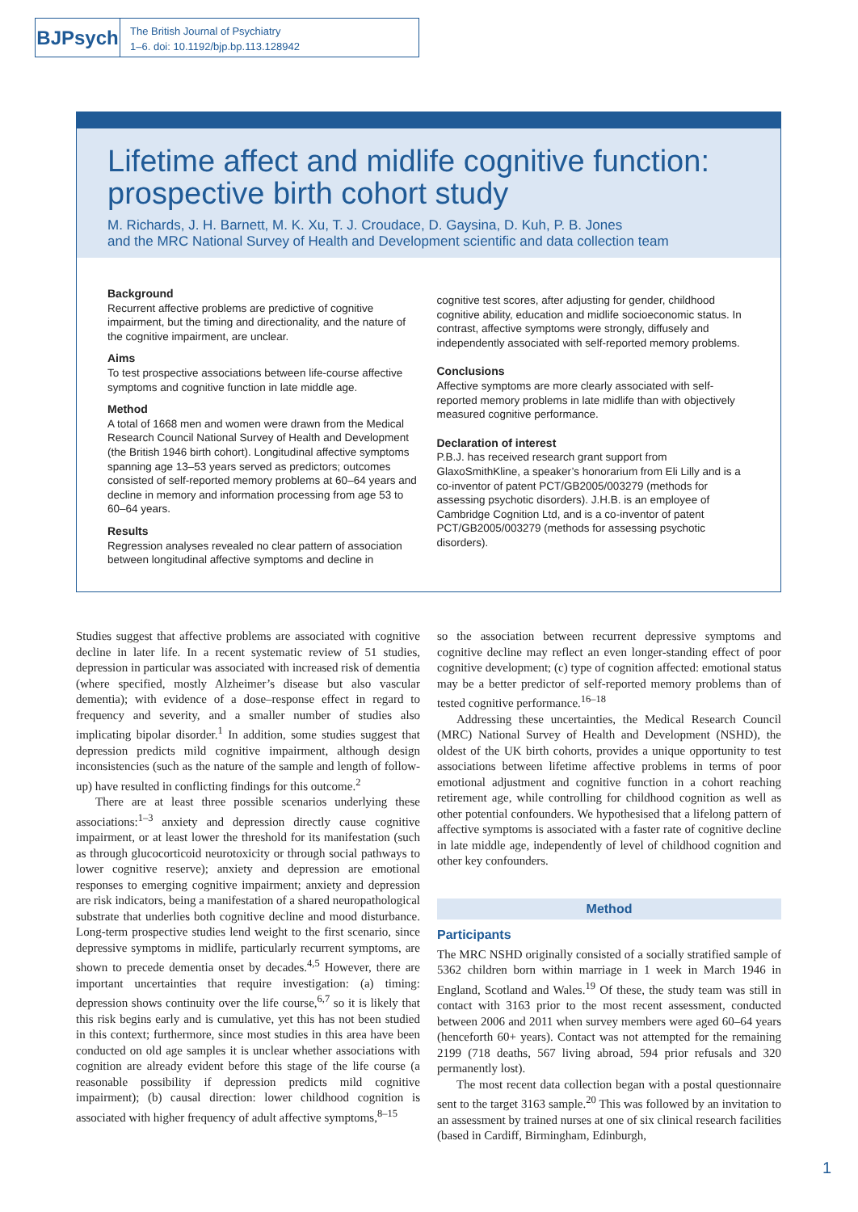BJPsych
The British Journal of Psychiatry
1–6. doi: 10.1192/bjp.bp.113.128942
Lifetime affect and midlife cognitive function: prospective birth cohort study
M. Richards, J. H. Barnett, M. K. Xu, T. J. Croudace, D. Gaysina, D. Kuh, P. B. Jones
and the MRC National Survey of Health and Development scientific and data collection team
Background
Recurrent affective problems are predictive of cognitive impairment, but the timing and directionality, and the nature of the cognitive impairment, are unclear.
Aims
To test prospective associations between life-course affective symptoms and cognitive function in late middle age.
Method
A total of 1668 men and women were drawn from the Medical Research Council National Survey of Health and Development (the British 1946 birth cohort). Longitudinal affective symptoms spanning age 13–53 years served as predictors; outcomes consisted of self-reported memory problems at 60–64 years and decline in memory and information processing from age 53 to 60–64 years.
Results
Regression analyses revealed no clear pattern of association between longitudinal affective symptoms and decline in
cognitive test scores, after adjusting for gender, childhood cognitive ability, education and midlife socioeconomic status. In contrast, affective symptoms were strongly, diffusely and independently associated with self-reported memory problems.
Conclusions
Affective symptoms are more clearly associated with self-reported memory problems in late midlife than with objectively measured cognitive performance.
Declaration of interest
P.B.J. has received research grant support from GlaxoSmithKline, a speaker’s honorarium from Eli Lilly and is a co-inventor of patent PCT/GB2005/003279 (methods for assessing psychotic disorders). J.H.B. is an employee of Cambridge Cognition Ltd, and is a co-inventor of patent PCT/GB2005/003279 (methods for assessing psychotic disorders).
Studies suggest that affective problems are associated with cognitive decline in later life. In a recent systematic review of 51 studies, depression in particular was associated with increased risk of dementia (where specified, mostly Alzheimer’s disease but also vascular dementia); with evidence of a dose–response effect in regard to frequency and severity, and a smaller number of studies also implicating bipolar disorder.<sup>1</sup> In addition, some studies suggest that depression predicts mild cognitive impairment, although design inconsistencies (such as the nature of the sample and length of follow-up) have resulted in conflicting findings for this outcome.<sup>2</sup>
There are at least three possible scenarios underlying these associations:<sup>1–3</sup> anxiety and depression directly cause cognitive impairment, or at least lower the threshold for its manifestation (such as through glucocorticoid neurotoxicity or through social pathways to lower cognitive reserve); anxiety and depression are emotional responses to emerging cognitive impairment; anxiety and depression are risk indicators, being a manifestation of a shared neuropathological substrate that underlies both cognitive decline and mood disturbance. Long-term prospective studies lend weight to the first scenario, since depressive symptoms in midlife, particularly recurrent symptoms, are shown to precede dementia onset by decades.<sup>4,5</sup> However, there are important uncertainties that require investigation: (a) timing: depression shows continuity over the life course,<sup>6,7</sup> so it is likely that this risk begins early and is cumulative, yet this has not been studied in this context; furthermore, since most studies in this area have been conducted on old age samples it is unclear whether associations with cognition are already evident before this stage of the life course (a reasonable possibility if depression predicts mild cognitive impairment); (b) causal direction: lower childhood cognition is associated with higher frequency of adult affective symptoms,<sup>8–15</sup>
so the association between recurrent depressive symptoms and cognitive decline may reflect an even longer-standing effect of poor cognitive development; (c) type of cognition affected: emotional status may be a better predictor of self-reported memory problems than of tested cognitive performance.<sup>16–18</sup>
Addressing these uncertainties, the Medical Research Council (MRC) National Survey of Health and Development (NSHD), the oldest of the UK birth cohorts, provides a unique opportunity to test associations between lifetime affective problems in terms of poor emotional adjustment and cognitive function in a cohort reaching retirement age, while controlling for childhood cognition as well as other potential confounders. We hypothesised that a lifelong pattern of affective symptoms is associated with a faster rate of cognitive decline in late middle age, independently of level of childhood cognition and other key confounders.
Method
Participants
The MRC NSHD originally consisted of a socially stratified sample of 5362 children born within marriage in 1 week in March 1946 in England, Scotland and Wales.<sup>19</sup> Of these, the study team was still in contact with 3163 prior to the most recent assessment, conducted between 2006 and 2011 when survey members were aged 60–64 years (henceforth 60+ years). Contact was not attempted for the remaining 2199 (718 deaths, 567 living abroad, 594 prior refusals and 320 permanently lost).
The most recent data collection began with a postal questionnaire sent to the target 3163 sample.<sup>20</sup> This was followed by an invitation to an assessment by trained nurses at one of six clinical research facilities (based in Cardiff, Birmingham, Edinburgh,
1